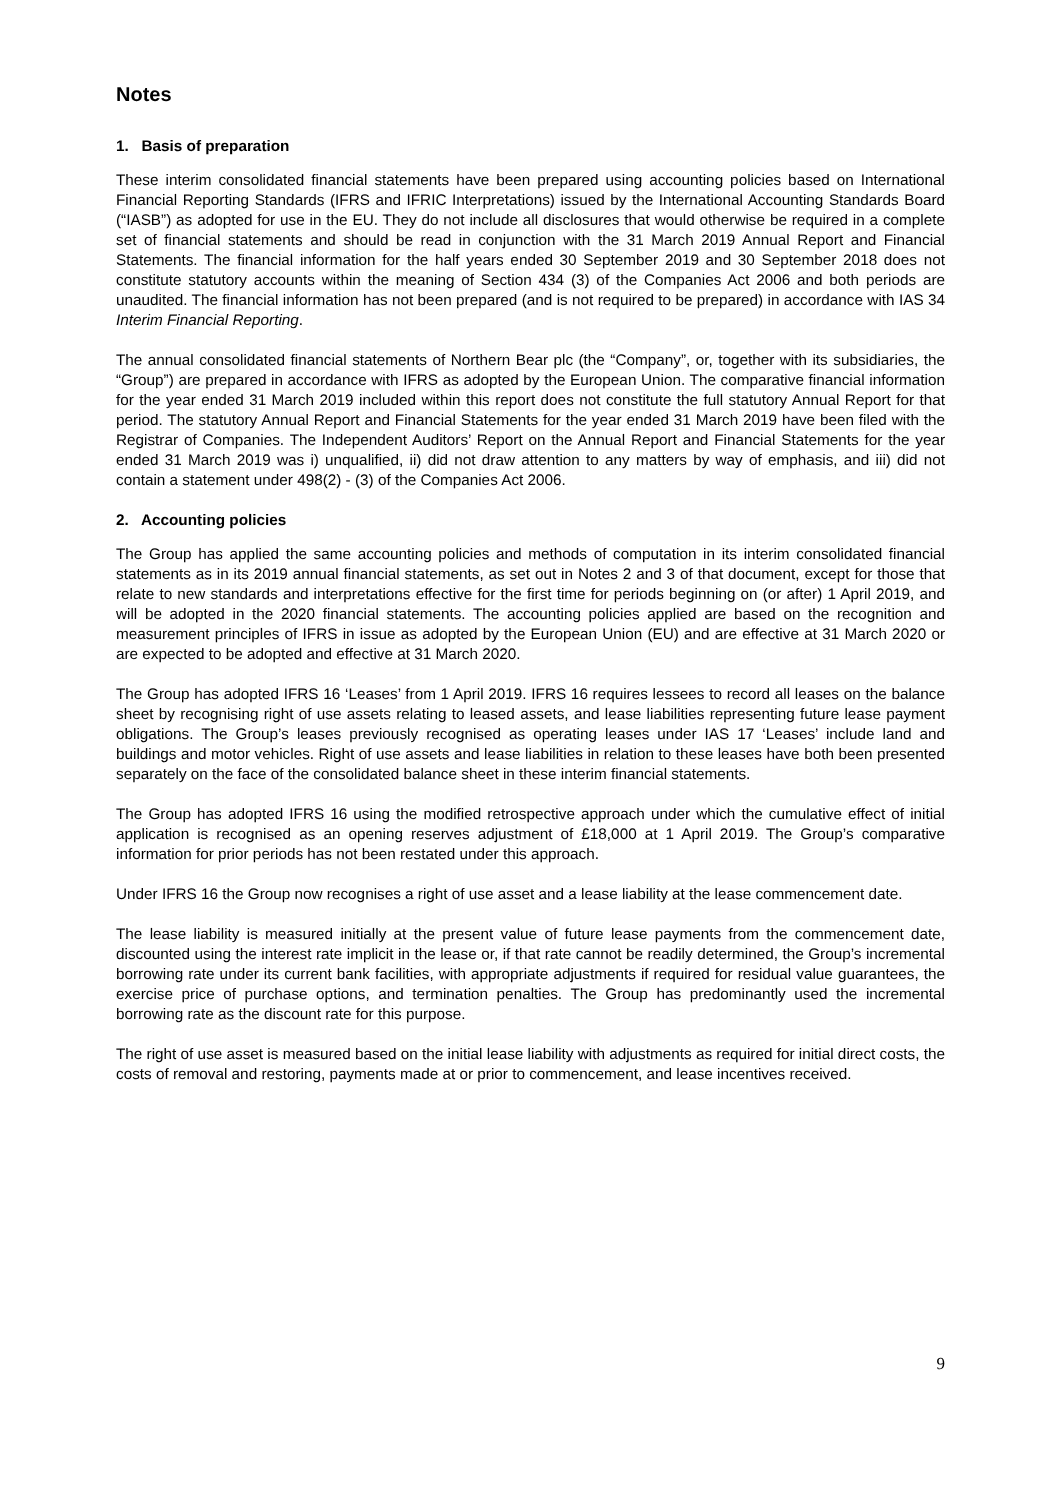Notes
1. Basis of preparation
These interim consolidated financial statements have been prepared using accounting policies based on International Financial Reporting Standards (IFRS and IFRIC Interpretations) issued by the International Accounting Standards Board (“IASB”) as adopted for use in the EU. They do not include all disclosures that would otherwise be required in a complete set of financial statements and should be read in conjunction with the 31 March 2019 Annual Report and Financial Statements. The financial information for the half years ended 30 September 2019 and 30 September 2018 does not constitute statutory accounts within the meaning of Section 434 (3) of the Companies Act 2006 and both periods are unaudited. The financial information has not been prepared (and is not required to be prepared) in accordance with IAS 34 Interim Financial Reporting.
The annual consolidated financial statements of Northern Bear plc (the “Company”, or, together with its subsidiaries, the “Group”) are prepared in accordance with IFRS as adopted by the European Union. The comparative financial information for the year ended 31 March 2019 included within this report does not constitute the full statutory Annual Report for that period. The statutory Annual Report and Financial Statements for the year ended 31 March 2019 have been filed with the Registrar of Companies. The Independent Auditors’ Report on the Annual Report and Financial Statements for the year ended 31 March 2019 was i) unqualified, ii) did not draw attention to any matters by way of emphasis, and iii) did not contain a statement under 498(2) - (3) of the Companies Act 2006.
2. Accounting policies
The Group has applied the same accounting policies and methods of computation in its interim consolidated financial statements as in its 2019 annual financial statements, as set out in Notes 2 and 3 of that document, except for those that relate to new standards and interpretations effective for the first time for periods beginning on (or after) 1 April 2019, and will be adopted in the 2020 financial statements. The accounting policies applied are based on the recognition and measurement principles of IFRS in issue as adopted by the European Union (EU) and are effective at 31 March 2020 or are expected to be adopted and effective at 31 March 2020.
The Group has adopted IFRS 16 ‘Leases’ from 1 April 2019. IFRS 16 requires lessees to record all leases on the balance sheet by recognising right of use assets relating to leased assets, and lease liabilities representing future lease payment obligations. The Group’s leases previously recognised as operating leases under IAS 17 ‘Leases’ include land and buildings and motor vehicles. Right of use assets and lease liabilities in relation to these leases have both been presented separately on the face of the consolidated balance sheet in these interim financial statements.
The Group has adopted IFRS 16 using the modified retrospective approach under which the cumulative effect of initial application is recognised as an opening reserves adjustment of £18,000 at 1 April 2019. The Group’s comparative information for prior periods has not been restated under this approach.
Under IFRS 16 the Group now recognises a right of use asset and a lease liability at the lease commencement date.
The lease liability is measured initially at the present value of future lease payments from the commencement date, discounted using the interest rate implicit in the lease or, if that rate cannot be readily determined, the Group’s incremental borrowing rate under its current bank facilities, with appropriate adjustments if required for residual value guarantees, the exercise price of purchase options, and termination penalties. The Group has predominantly used the incremental borrowing rate as the discount rate for this purpose.
The right of use asset is measured based on the initial lease liability with adjustments as required for initial direct costs, the costs of removal and restoring, payments made at or prior to commencement, and lease incentives received.
9